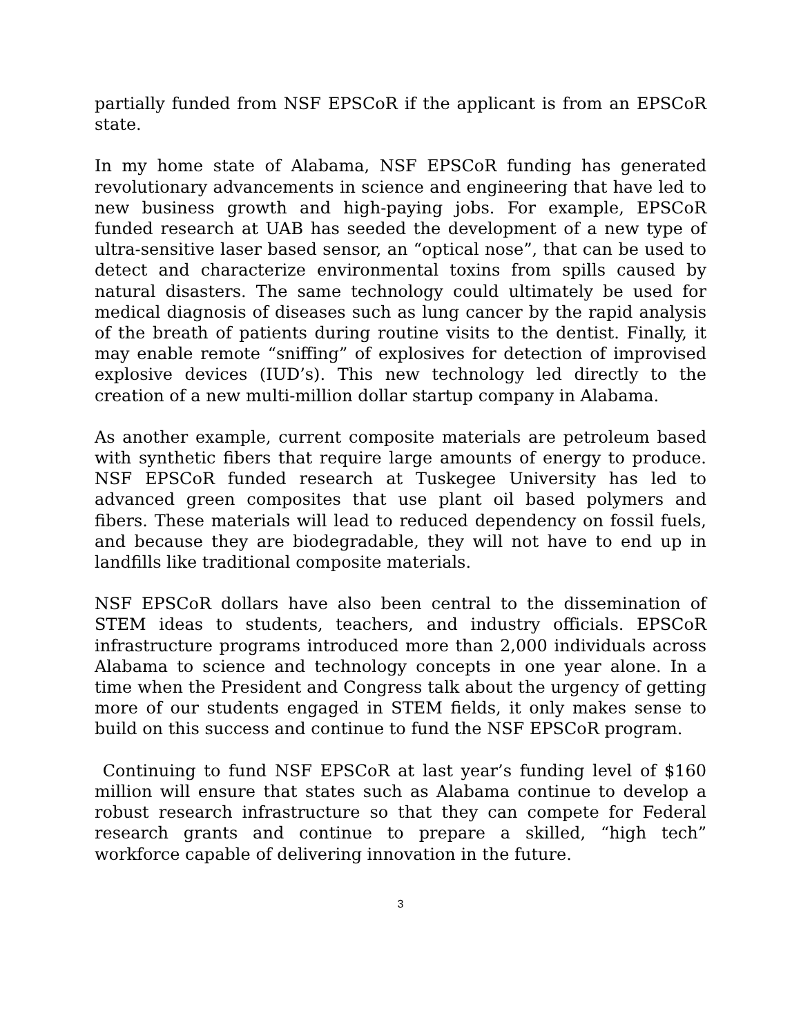partially funded from NSF EPSCoR if the applicant is from an EPSCoR state.
In my home state of Alabama, NSF EPSCoR funding has generated revolutionary advancements in science and engineering that have led to new business growth and high-paying jobs. For example, EPSCoR funded research at UAB has seeded the development of a new type of ultra-sensitive laser based sensor, an “optical nose”, that can be used to detect and characterize environmental toxins from spills caused by natural disasters. The same technology could ultimately be used for medical diagnosis of diseases such as lung cancer by the rapid analysis of the breath of patients during routine visits to the dentist. Finally, it may enable remote “sniffing” of explosives for detection of improvised explosive devices (IUD’s). This new technology led directly to the creation of a new multi-million dollar startup company in Alabama.
As another example, current composite materials are petroleum based with synthetic fibers that require large amounts of energy to produce. NSF EPSCoR funded research at Tuskegee University has led to advanced green composites that use plant oil based polymers and fibers. These materials will lead to reduced dependency on fossil fuels, and because they are biodegradable, they will not have to end up in landfills like traditional composite materials.
NSF EPSCoR dollars have also been central to the dissemination of STEM ideas to students, teachers, and industry officials. EPSCoR infrastructure programs introduced more than 2,000 individuals across Alabama to science and technology concepts in one year alone. In a time when the President and Congress talk about the urgency of getting more of our students engaged in STEM fields, it only makes sense to build on this success and continue to fund the NSF EPSCoR program.
Continuing to fund NSF EPSCoR at last year’s funding level of $160 million will ensure that states such as Alabama continue to develop a robust research infrastructure so that they can compete for Federal research grants and continue to prepare a skilled, “high tech” workforce capable of delivering innovation in the future.
3